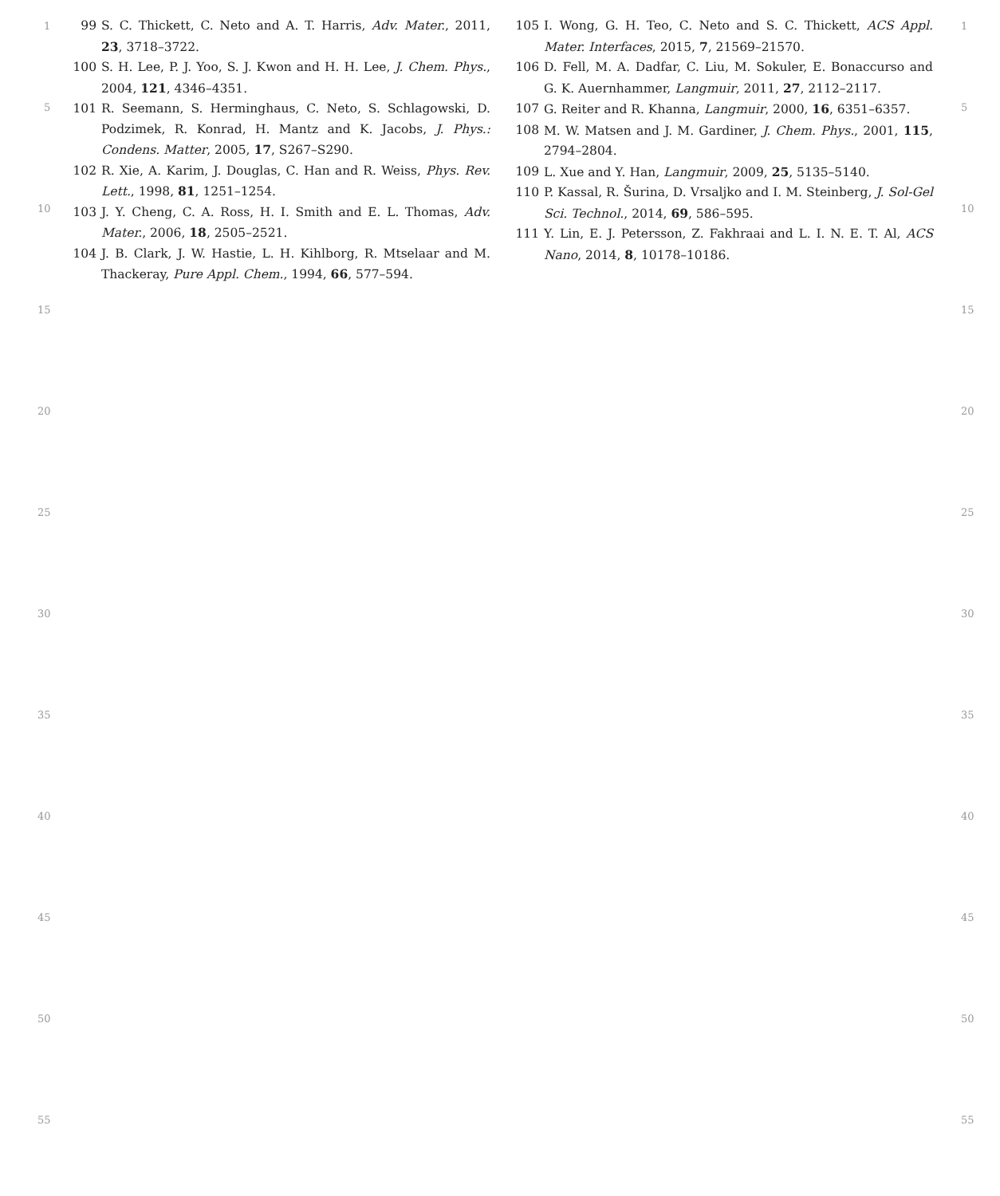99 S. C. Thickett, C. Neto and A. T. Harris, Adv. Mater., 2011, 23, 3718–3722.
100 S. H. Lee, P. J. Yoo, S. J. Kwon and H. H. Lee, J. Chem. Phys., 2004, 121, 4346–4351.
101 R. Seemann, S. Herminghaus, C. Neto, S. Schlagowski, D. Podzimek, R. Konrad, H. Mantz and K. Jacobs, J. Phys.: Condens. Matter, 2005, 17, S267–S290.
102 R. Xie, A. Karim, J. Douglas, C. Han and R. Weiss, Phys. Rev. Lett., 1998, 81, 1251–1254.
103 J. Y. Cheng, C. A. Ross, H. I. Smith and E. L. Thomas, Adv. Mater., 2006, 18, 2505–2521.
104 J. B. Clark, J. W. Hastie, L. H. Kihlborg, R. Mtselaar and M. Thackeray, Pure Appl. Chem., 1994, 66, 577–594.
105 I. Wong, G. H. Teo, C. Neto and S. C. Thickett, ACS Appl. Mater. Interfaces, 2015, 7, 21569–21570.
106 D. Fell, M. A. Dadfar, C. Liu, M. Sokuler, E. Bonaccurso and G. K. Auernhammer, Langmuir, 2011, 27, 2112–2117.
107 G. Reiter and R. Khanna, Langmuir, 2000, 16, 6351–6357.
108 M. W. Matsen and J. M. Gardiner, J. Chem. Phys., 2001, 115, 2794–2804.
109 L. Xue and Y. Han, Langmuir, 2009, 25, 5135–5140.
110 P. Kassal, R. Šurina, D. Vrsaljko and I. M. Steinberg, J. Sol-Gel Sci. Technol., 2014, 69, 586–595.
111 Y. Lin, E. J. Petersson, Z. Fakhraai and L. I. N. E. T. Al, ACS Nano, 2014, 8, 10178–10186.
1 1
5 5
10 10
15 15
20 20
25 25
30 30
35 35
40 40
45 45
50 50
55 55